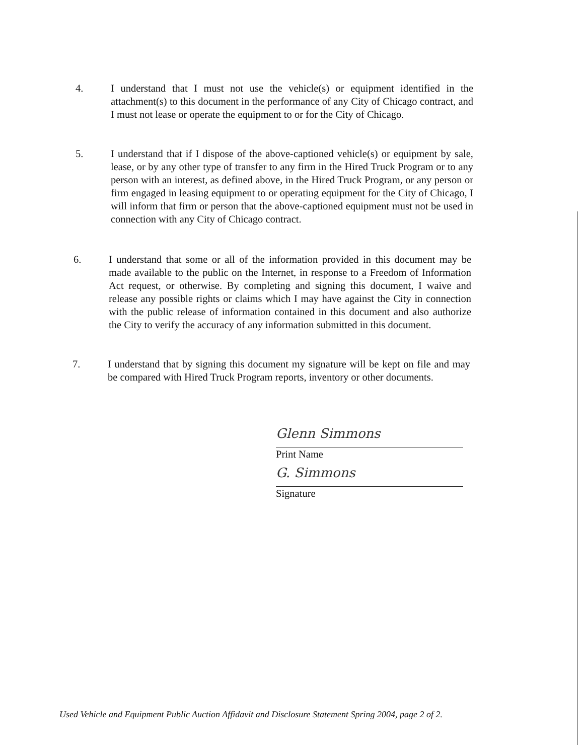4. I understand that I must not use the vehicle(s) or equipment identified in the attachment(s) to this document in the performance of any City of Chicago contract, and I must not lease or operate the equipment to or for the City of Chicago.
5. I understand that if I dispose of the above-captioned vehicle(s) or equipment by sale, lease, or by any other type of transfer to any firm in the Hired Truck Program or to any person with an interest, as defined above, in the Hired Truck Program, or any person or firm engaged in leasing equipment to or operating equipment for the City of Chicago, I will inform that firm or person that the above-captioned equipment must not be used in connection with any City of Chicago contract.
6. I understand that some or all of the information provided in this document may be made available to the public on the Internet, in response to a Freedom of Information Act request, or otherwise. By completing and signing this document, I waive and release any possible rights or claims which I may have against the City in connection with the public release of information contained in this document and also authorize the City to verify the accuracy of any information submitted in this document.
7. I understand that by signing this document my signature will be kept on file and may be compared with Hired Truck Program reports, inventory or other documents.
Glenn Simmons
Print Name
G. Simmons
Signature
Used Vehicle and Equipment Public Auction Affidavit and Disclosure Statement Spring 2004, page 2 of 2.